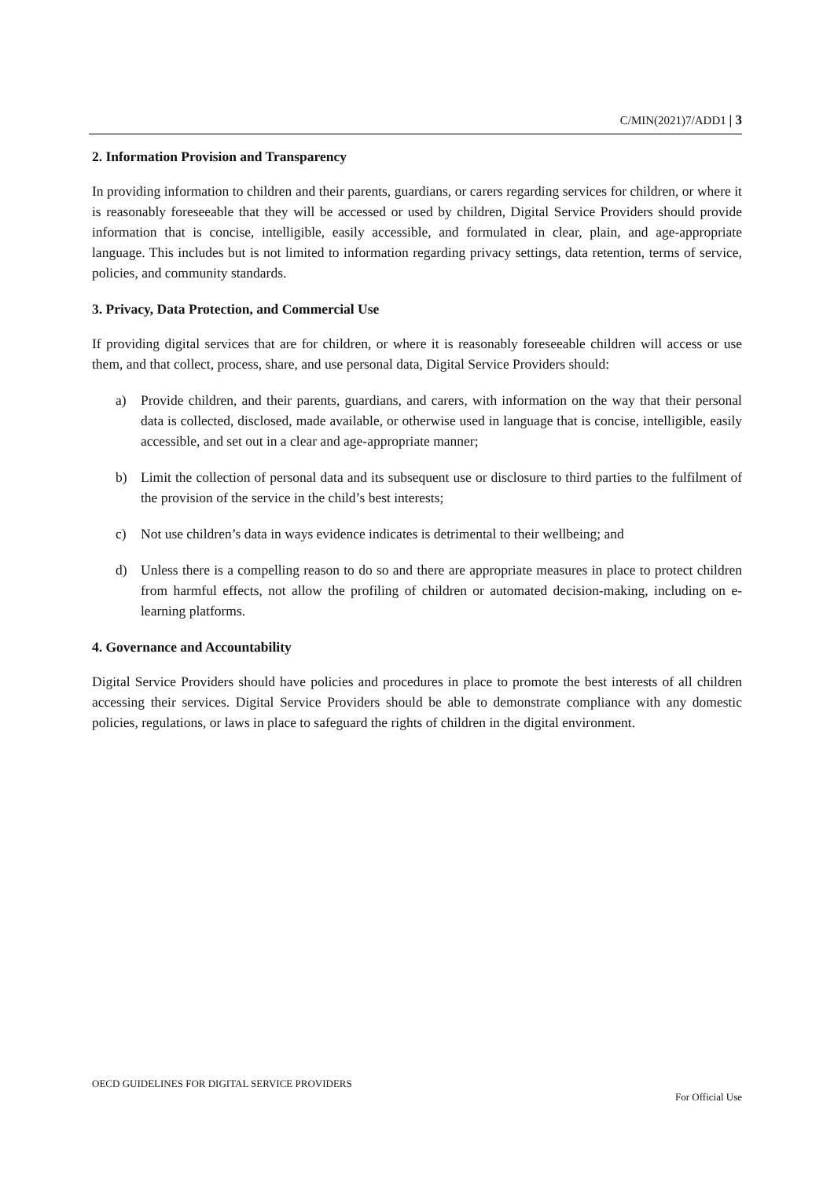C/MIN(2021)7/ADD1 | 3
2. Information Provision and Transparency
In providing information to children and their parents, guardians, or carers regarding services for children, or where it is reasonably foreseeable that they will be accessed or used by children, Digital Service Providers should provide information that is concise, intelligible, easily accessible, and formulated in clear, plain, and age-appropriate language. This includes but is not limited to information regarding privacy settings, data retention, terms of service, policies, and community standards.
3. Privacy, Data Protection, and Commercial Use
If providing digital services that are for children, or where it is reasonably foreseeable children will access or use them, and that collect, process, share, and use personal data, Digital Service Providers should:
a) Provide children, and their parents, guardians, and carers, with information on the way that their personal data is collected, disclosed, made available, or otherwise used in language that is concise, intelligible, easily accessible, and set out in a clear and age-appropriate manner;
b) Limit the collection of personal data and its subsequent use or disclosure to third parties to the fulfilment of the provision of the service in the child’s best interests;
c) Not use children’s data in ways evidence indicates is detrimental to their wellbeing; and
d) Unless there is a compelling reason to do so and there are appropriate measures in place to protect children from harmful effects, not allow the profiling of children or automated decision-making, including on e-learning platforms.
4. Governance and Accountability
Digital Service Providers should have policies and procedures in place to promote the best interests of all children accessing their services. Digital Service Providers should be able to demonstrate compliance with any domestic policies, regulations, or laws in place to safeguard the rights of children in the digital environment.
OECD GUIDELINES FOR DIGITAL SERVICE PROVIDERS
For Official Use